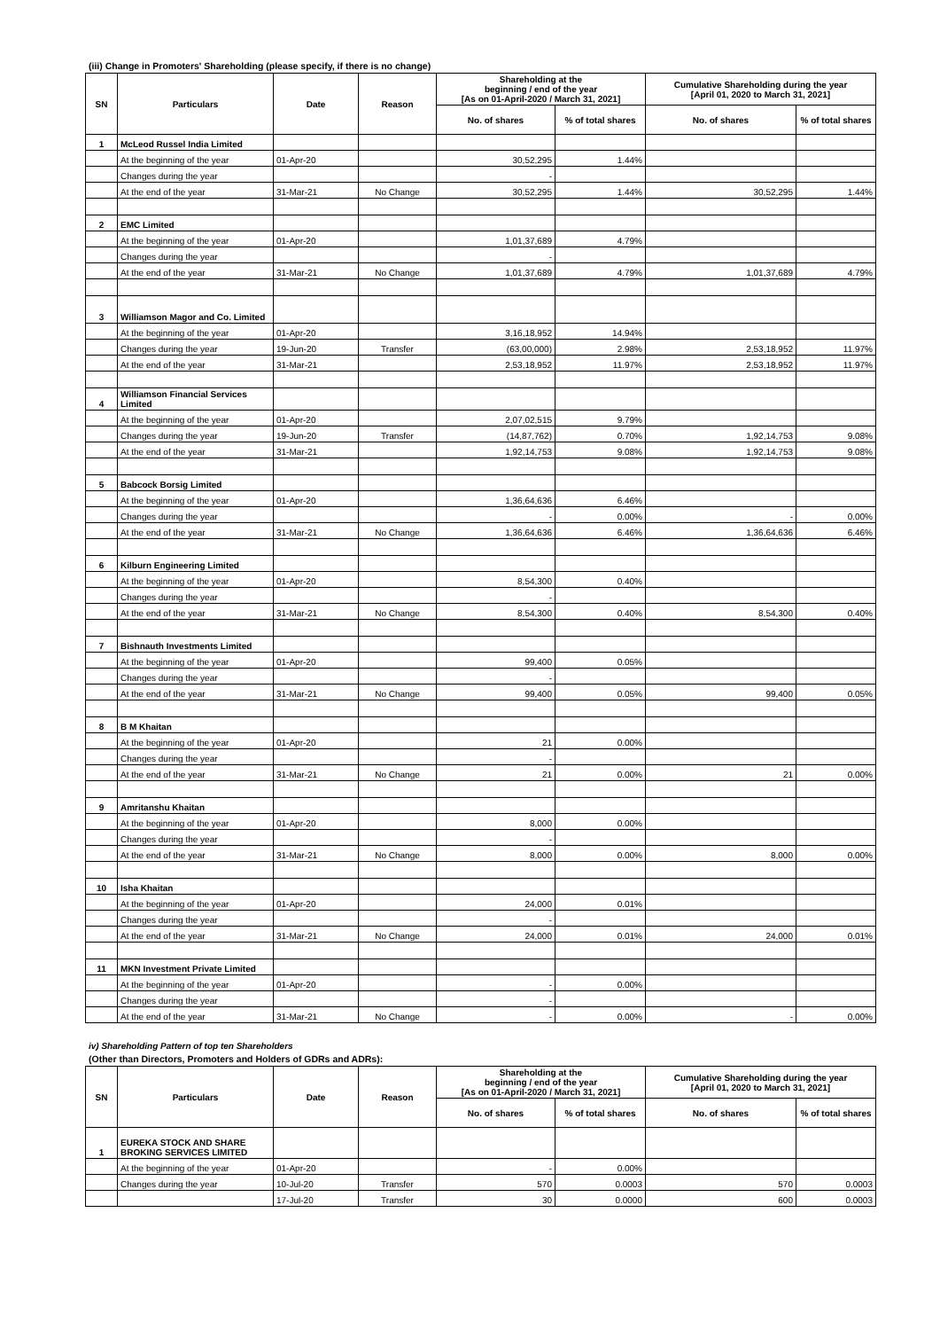(iii) Change in Promoters' Shareholding (please specify, if there is no change)
| SN | Particulars | Date | Reason | Shareholding at the beginning / end of the year [As on 01-April-2020 / March 31, 2021] | | Cumulative Shareholding during the year [April 01, 2020 to March 31, 2021] | |
| --- | --- | --- | --- | --- | --- | --- | --- |
| | | | | No. of shares | % of total shares | No. of shares | % of total shares |
| 1 | McLeod Russel India Limited | | | | | | |
| | At the beginning of the year | 01-Apr-20 | | 30,52,295 | 1.44% | | |
| | Changes during the year | | | - | | | |
| | At the end of the year | 31-Mar-21 | No Change | 30,52,295 | 1.44% | 30,52,295 | 1.44% |
| 2 | EMC Limited | | | | | | |
| | At the beginning of the year | 01-Apr-20 | | 1,01,37,689 | 4.79% | | |
| | Changes during the year | | | - | | | |
| | At the end of the year | 31-Mar-21 | No Change | 1,01,37,689 | 4.79% | 1,01,37,689 | 4.79% |
| 3 | Williamson Magor and Co. Limited | | | | | | |
| | At the beginning of the year | 01-Apr-20 | | 3,16,18,952 | 14.94% | | |
| | Changes during the year | 19-Jun-20 | Transfer | (63,00,000) | 2.98% | 2,53,18,952 | 11.97% |
| | At the end of the year | 31-Mar-21 | | 2,53,18,952 | 11.97% | 2,53,18,952 | 11.97% |
| 4 | Williamson Financial Services Limited | | | | | | |
| | At the beginning of the year | 01-Apr-20 | | 2,07,02,515 | 9.79% | | |
| | Changes during the year | 19-Jun-20 | Transfer | (14,87,762) | 0.70% | 1,92,14,753 | 9.08% |
| | At the end of the year | 31-Mar-21 | | 1,92,14,753 | 9.08% | 1,92,14,753 | 9.08% |
| 5 | Babcock Borsig Limited | | | | | | |
| | At the beginning of the year | 01-Apr-20 | | 1,36,64,636 | 6.46% | | |
| | Changes during the year | | | - | 0.00% | - | 0.00% |
| | At the end of the year | 31-Mar-21 | No Change | 1,36,64,636 | 6.46% | 1,36,64,636 | 6.46% |
| 6 | Kilburn Engineering Limited | | | | | | |
| | At the beginning of the year | 01-Apr-20 | | 8,54,300 | 0.40% | | |
| | Changes during the year | | | - | | | |
| | At the end of the year | 31-Mar-21 | No Change | 8,54,300 | 0.40% | 8,54,300 | 0.40% |
| 7 | Bishnauth Investments Limited | | | | | | |
| | At the beginning of the year | 01-Apr-20 | | 99,400 | 0.05% | | |
| | Changes during the year | | | - | | | |
| | At the end of the year | 31-Mar-21 | No Change | 99,400 | 0.05% | 99,400 | 0.05% |
| 8 | B M Khaitan | | | | | | |
| | At the beginning of the year | 01-Apr-20 | | 21 | 0.00% | | |
| | Changes during the year | | | - | | | |
| | At the end of the year | 31-Mar-21 | No Change | 21 | 0.00% | 21 | 0.00% |
| 9 | Amritanshu Khaitan | | | | | | |
| | At the beginning of the year | 01-Apr-20 | | 8,000 | 0.00% | | |
| | Changes during the year | | | - | | | |
| | At the end of the year | 31-Mar-21 | No Change | 8,000 | 0.00% | 8,000 | 0.00% |
| 10 | Isha Khaitan | | | | | | |
| | At the beginning of the year | 01-Apr-20 | | 24,000 | 0.01% | | |
| | Changes during the year | | | - | | | |
| | At the end of the year | 31-Mar-21 | No Change | 24,000 | 0.01% | 24,000 | 0.01% |
| 11 | MKN Investment Private Limited | | | | | | |
| | At the beginning of the year | 01-Apr-20 | | - | 0.00% | | |
| | Changes during the year | | | - | | | |
| | At the end of the year | 31-Mar-21 | No Change | - | 0.00% | - | 0.00% |
iv) Shareholding Pattern of top ten Shareholders
(Other than Directors, Promoters and Holders of GDRs and ADRs):
| SN | Particulars | Date | Reason | Shareholding at the beginning / end of the year [As on 01-April-2020 / March 31, 2021] | | Cumulative Shareholding during the year [April 01, 2020 to March 31, 2021] | |
| --- | --- | --- | --- | --- | --- | --- | --- |
| | | | | No. of shares | % of total shares | No. of shares | % of total shares |
| 1 | EUREKA STOCK AND SHARE BROKING SERVICES LIMITED | | | | | | |
| | At the beginning of the year | 01-Apr-20 | | - | 0.00% | | |
| | Changes during the year | 10-Jul-20 | Transfer | 570 | 0.0003 | 570 | 0.0003 |
| | | 17-Jul-20 | Transfer | 30 | 0.0000 | 600 | 0.0003 |